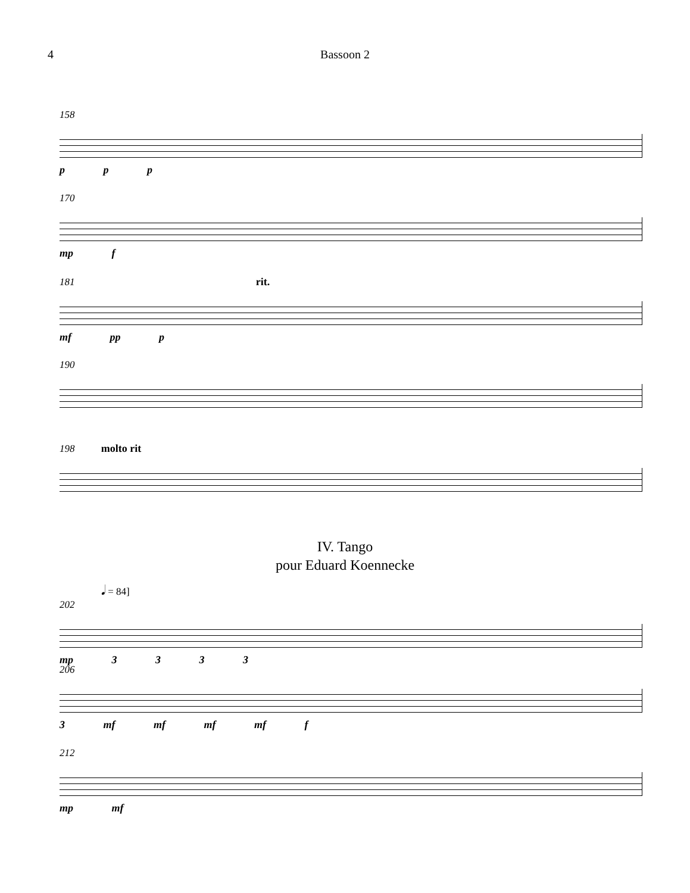4 Bassoon 2
158
p p p
170
mp f
181 rit.
mf pp p
190
198 molto rit
IV. Tango
pour Eduard Koennecke
𝅘𝅥 = 84]
202
mp 3 3 3 3
206
3 mf mf mf mf f
212
mp mf